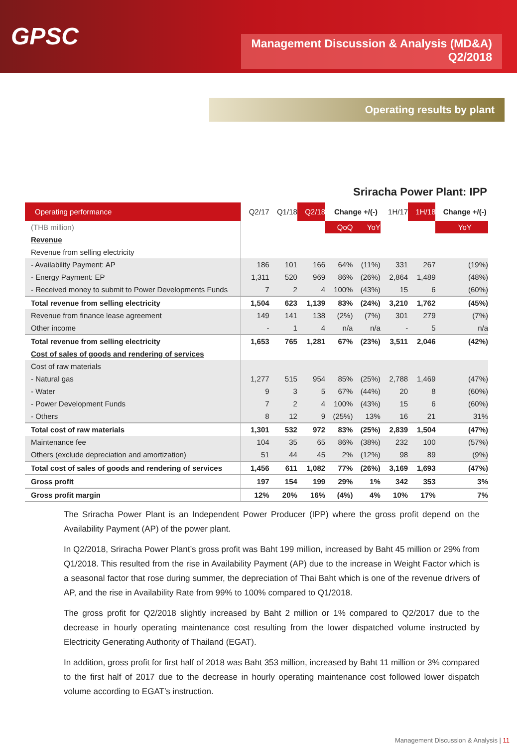GPSC
Management Discussion & Analysis (MD&A)
Q2/2018
Operating results by plant
Sriracha Power Plant: IPP
| Operating performance | Q2/17 | Q1/18 | Q2/18 | Change +/(-) | | 1H/17 | 1H/18 | Change +/(-) |
| --- | --- | --- | --- | --- | --- | --- | --- | --- |
| (THB million) | | | | QoQ | YoY | | | YoY |
| Revenue | | | | | | | | |
| Revenue from selling electricity | | | | | | | | |
| - Availability Payment: AP | 186 | 101 | 166 | 64% | (11%) | 331 | 267 | (19%) |
| - Energy Payment: EP | 1,311 | 520 | 969 | 86% | (26%) | 2,864 | 1,489 | (48%) |
| - Received money to submit to Power Developments Funds | 7 | 2 | 4 | 100% | (43%) | 15 | 6 | (60%) |
| Total revenue from selling electricity | 1,504 | 623 | 1,139 | 83% | (24%) | 3,210 | 1,762 | (45%) |
| Revenue from finance lease agreement | 149 | 141 | 138 | (2%) | (7%) | 301 | 279 | (7%) |
| Other income | - | 1 | 4 | n/a | n/a | - | 5 | n/a |
| Total revenue from selling electricity | 1,653 | 765 | 1,281 | 67% | (23%) | 3,511 | 2,046 | (42%) |
| Cost of sales of goods and rendering of services | | | | | | | | |
| Cost of raw materials | | | | | | | | |
| - Natural gas | 1,277 | 515 | 954 | 85% | (25%) | 2,788 | 1,469 | (47%) |
| - Water | 9 | 3 | 5 | 67% | (44%) | 20 | 8 | (60%) |
| - Power Development Funds | 7 | 2 | 4 | 100% | (43%) | 15 | 6 | (60%) |
| - Others | 8 | 12 | 9 | (25%) | 13% | 16 | 21 | 31% |
| Total cost of raw materials | 1,301 | 532 | 972 | 83% | (25%) | 2,839 | 1,504 | (47%) |
| Maintenance fee | 104 | 35 | 65 | 86% | (38%) | 232 | 100 | (57%) |
| Others (exclude depreciation and amortization) | 51 | 44 | 45 | 2% | (12%) | 98 | 89 | (9%) |
| Total cost of sales of goods and rendering of services | 1,456 | 611 | 1,082 | 77% | (26%) | 3,169 | 1,693 | (47%) |
| Gross profit | 197 | 154 | 199 | 29% | 1% | 342 | 353 | 3% |
| Gross profit margin | 12% | 20% | 16% | (4%) | 4% | 10% | 17% | 7% |
The Sriracha Power Plant is an Independent Power Producer (IPP) where the gross profit depend on the Availability Payment (AP) of the power plant.
In Q2/2018, Sriracha Power Plant’s gross profit was Baht 199 million, increased by Baht 45 million or 29% from Q1/2018. This resulted from the rise in Availability Payment (AP) due to the increase in Weight Factor which is a seasonal factor that rose during summer, the depreciation of Thai Baht which is one of the revenue drivers of AP, and the rise in Availability Rate from 99% to 100% compared to Q1/2018.
The gross profit for Q2/2018 slightly increased by Baht 2 million or 1% compared to Q2/2017 due to the decrease in hourly operating maintenance cost resulting from the lower dispatched volume instructed by Electricity Generating Authority of Thailand (EGAT).
In addition, gross profit for first half of 2018 was Baht 353 million, increased by Baht 11 million or 3% compared to the first half of 2017 due to the decrease in hourly operating maintenance cost followed lower dispatch volume according to EGAT’s instruction.
Management Discussion & Analysis | 11